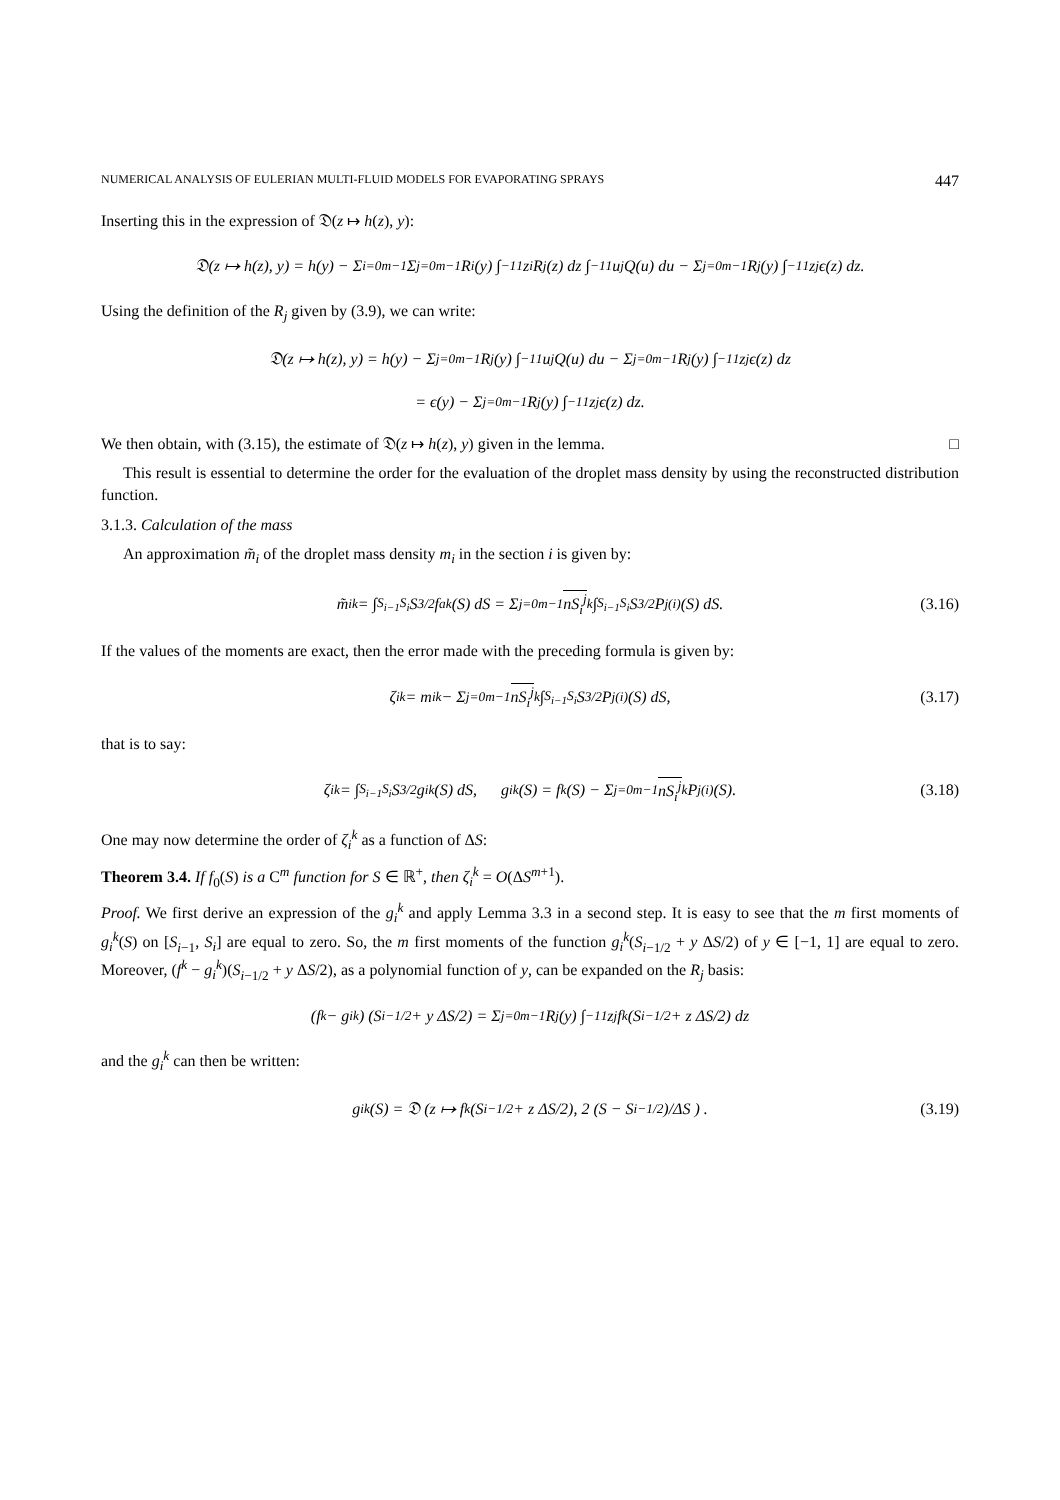NUMERICAL ANALYSIS OF EULERIAN MULTI-FLUID MODELS FOR EVAPORATING SPRAYS 447
Inserting this in the expression of 𝔇(z ↦ h(z), y):
𝔇(z ↦ h(z), y) = h(y) − Σ<sub>i=0</sub><sup>m−1</sup> Σ<sub>j=0</sub><sup>m−1</sup> R<sub>i</sub>(y) ∫<sub>−1</sub><sup>1</sup> z<sup>i</sup> R<sub>j</sub>(z) dz ∫<sub>−1</sub><sup>1</sup> u<sup>j</sup> Q(u) du − Σ<sub>j=0</sub><sup>m−1</sup> R<sub>j</sub>(y) ∫<sub>−1</sub><sup>1</sup> z<sup>j</sup> ϵ(z) dz.
Using the definition of the R<sub>j</sub> given by (3.9), we can write:
𝔇(z ↦ h(z), y) = h(y) − Σ<sub>j=0</sub><sup>m−1</sup> R<sub>j</sub>(y) ∫<sub>−1</sub><sup>1</sup> u<sup>j</sup> Q(u) du − Σ<sub>j=0</sub><sup>m−1</sup> R<sub>j</sub>(y) ∫<sub>−1</sub><sup>1</sup> z<sup>j</sup> ϵ(z) dz
= ϵ(y) − Σ<sub>j=0</sub><sup>m−1</sup> R<sub>j</sub>(y) ∫<sub>−1</sub><sup>1</sup> z<sup>j</sup> ϵ(z) dz.
We then obtain, with (3.15), the estimate of 𝔇(z ↦ h(z), y) given in the lemma. □
This result is essential to determine the order for the evaluation of the droplet mass density by using the reconstructed distribution function.
3.1.3. Calculation of the mass
An approximation m̃<sub>i</sub> of the droplet mass density m<sub>i</sub> in the section i is given by:
m̃<sub>i</sub><sup>k</sup> = ∫<sub>S<sub>i−1</sub></sub><sup>S<sub>i</sub></sup> S<sup>3/2</sup> f<sub>a</sub><sup>k</sup>(S) dS = Σ<sub>j=0</sub><sup>m−1</sup> nS<sub>i</sub><sup>j</sup><sup>k</sup> ∫<sub>S<sub>i−1</sub></sub><sup>S<sub>i</sub></sup> S<sup>3/2</sup> P<sub>j</sub><sup>(i)</sup>(S) dS. (3.16)
If the values of the moments are exact, then the error made with the preceding formula is given by:
ζ<sub>i</sub><sup>k</sup> = m<sub>i</sub><sup>k</sup> − Σ<sub>j=0</sub><sup>m−1</sup> nS<sub>i</sub><sup>j</sup><sup>k</sup> ∫<sub>S<sub>i−1</sub></sub><sup>S<sub>i</sub></sup> S<sup>3/2</sup> P<sub>j</sub><sup>(i)</sup>(S) dS, (3.17)
that is to say:
ζ<sub>i</sub><sup>k</sup> = ∫<sub>S<sub>i−1</sub></sub><sup>S<sub>i</sub></sup> S<sup>3/2</sup>g<sub>i</sub><sup>k</sup>(S) dS, g<sub>i</sub><sup>k</sup>(S) = f<sup>k</sup>(S) − Σ<sub>j=0</sub><sup>m−1</sup> nS<sub>i</sub><sup>j</sup><sup>k</sup> P<sub>j</sub><sup>(i)</sup>(S). (3.18)
One may now determine the order of ζ<sub>i</sub><sup>k</sup> as a function of ΔS:
Theorem 3.4. If f<sub>0</sub>(S) is a C<sup>m</sup> function for S ∈ ℝ<sup>+</sup>, then ζ<sub>i</sub><sup>k</sup> = O(ΔS<sup>m+1</sup>).
Proof. We first derive an expression of the g<sub>i</sub><sup>k</sup> and apply Lemma 3.3 in a second step. It is easy to see that the m first moments of g<sub>i</sub><sup>k</sup>(S) on [S<sub>i−1</sub>, S<sub>i</sub>] are equal to zero. So, the m first moments of the function g<sub>i</sub><sup>k</sup>(S<sub>i−1/2</sub> + y ΔS/2) of y ∈ [−1, 1] are equal to zero. Moreover, (f<sup>k</sup> − g<sub>i</sub><sup>k</sup>)(S<sub>i−1/2</sub> + y ΔS/2), as a polynomial function of y, can be expanded on the R<sub>j</sub> basis:
(f<sup>k</sup> − g<sub>i</sub><sup>k</sup>) (S<sub>i−1/2</sub> + y ΔS/2) = Σ<sub>j=0</sub><sup>m−1</sup> R<sub>j</sub>(y) ∫<sub>−1</sub><sup>1</sup> z<sup>j</sup> f<sup>k</sup> (S<sub>i−1/2</sub> + z ΔS/2) dz
and the g<sub>i</sub><sup>k</sup> can then be written:
g<sub>i</sub><sup>k</sup>(S) = 𝔇 (z ↦ f<sup>k</sup> (S<sub>i−1/2</sub> + z ΔS/2), 2 (S − S<sub>i−1/2</sub>)/ΔS ) . (3.19)